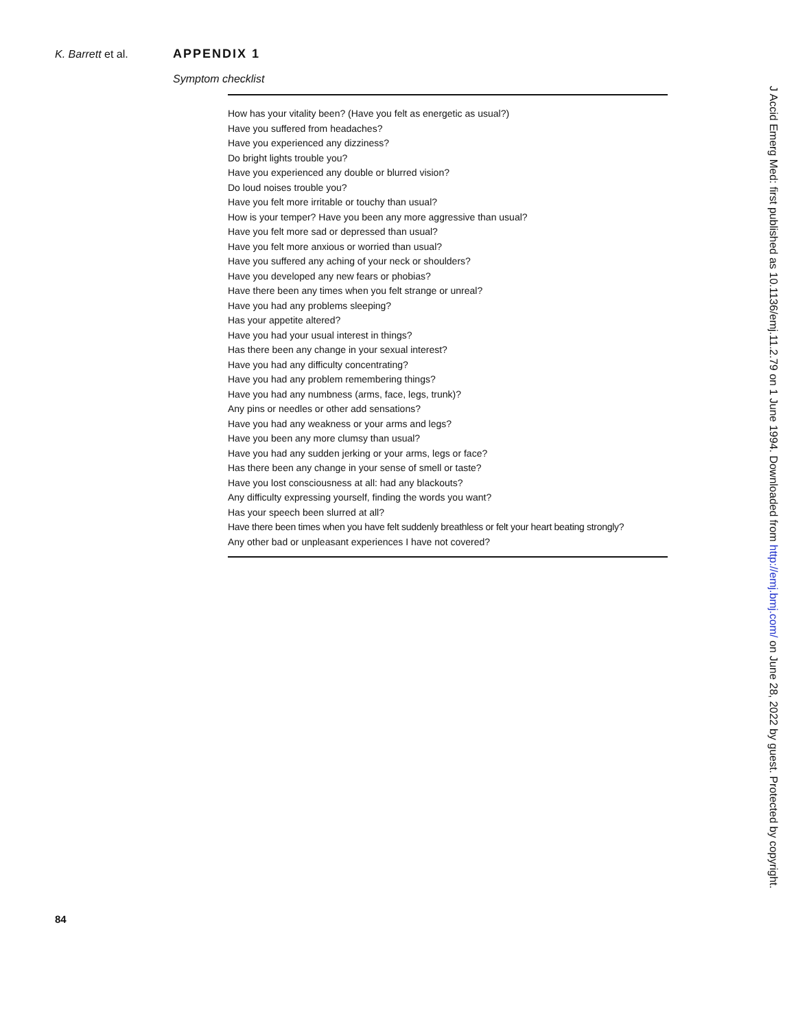K. Barrett et al. APPENDIX 1
Symptom checklist
How has your vitality been? (Have you felt as energetic as usual?)
Have you suffered from headaches?
Have you experienced any dizziness?
Do bright lights trouble you?
Have you experienced any double or blurred vision?
Do loud noises trouble you?
Have you felt more irritable or touchy than usual?
How is your temper? Have you been any more aggressive than usual?
Have you felt more sad or depressed than usual?
Have you felt more anxious or worried than usual?
Have you suffered any aching of your neck or shoulders?
Have you developed any new fears or phobias?
Have there been any times when you felt strange or unreal?
Have you had any problems sleeping?
Has your appetite altered?
Have you had your usual interest in things?
Has there been any change in your sexual interest?
Have you had any difficulty concentrating?
Have you had any problem remembering things?
Have you had any numbness (arms, face, legs, trunk)?
Any pins or needles or other add sensations?
Have you had any weakness or your arms and legs?
Have you been any more clumsy than usual?
Have you had any sudden jerking or your arms, legs or face?
Has there been any change in your sense of smell or taste?
Have you lost consciousness at all: had any blackouts?
Any difficulty expressing yourself, finding the words you want?
Has your speech been slurred at all?
Have there been times when you have felt suddenly breathless or felt your heart beating strongly?
Any other bad or unpleasant experiences I have not covered?
84
J Accid Emerg Med: first published as 10.1136/emj.11.2.79 on 1 June 1994. Downloaded from http://emj.bmj.com/ on June 28, 2022 by guest. Protected by copyright.